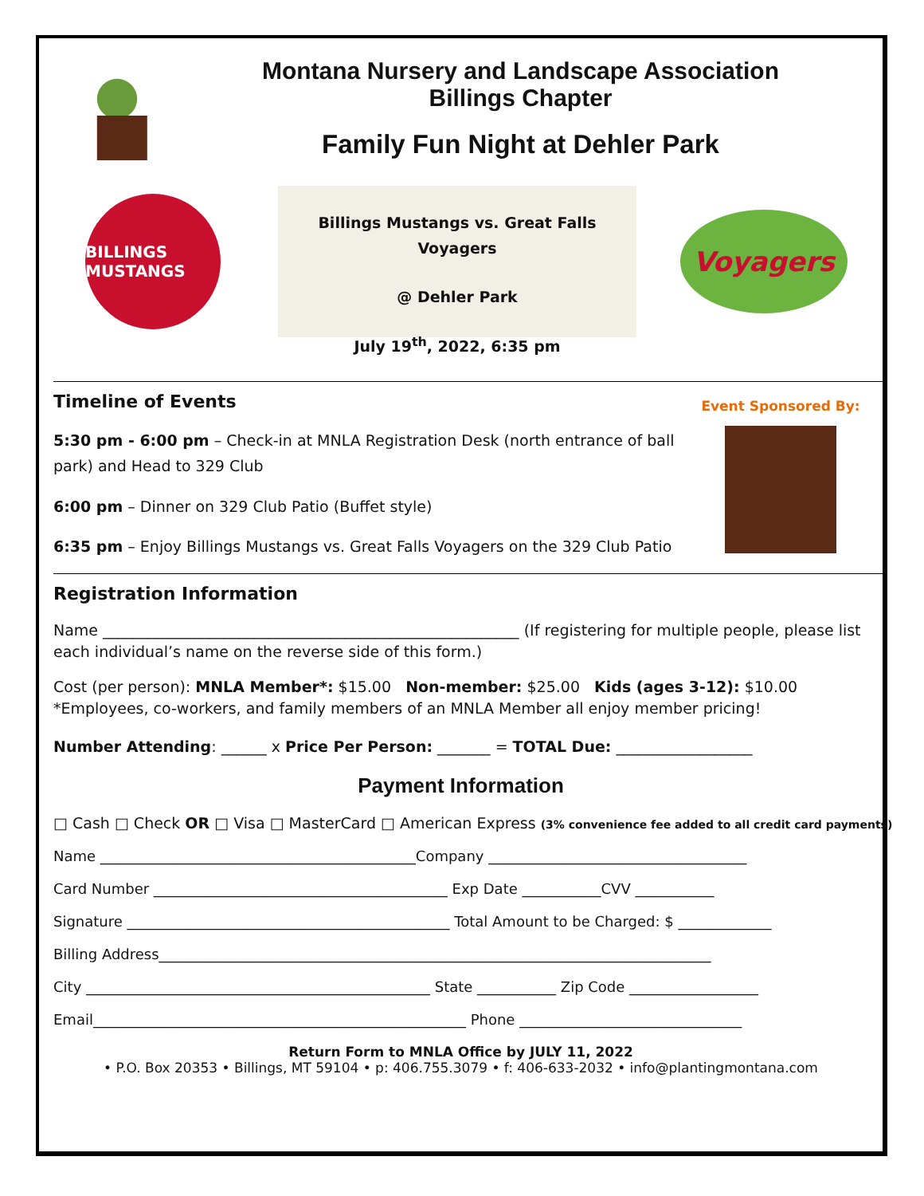Montana Nursery and Landscape Association
Billings Chapter
Family Fun Night at Dehler Park
BILLINGS MUSTANGS
Billings Mustangs vs. Great Falls Voyagers
@ Dehler Park
July 19<sup>th</sup>, 2022, 6:35 pm
Voyagers
Timeline of Events
5:30 pm - 6:00 pm – Check-in at MNLA Registration Desk (north entrance of ball park) and Head to 329 Club
6:00 pm – Dinner on 329 Club Patio (Buffet style)
6:35 pm – Enjoy Billings Mustangs vs. Great Falls Voyagers on the 329 Club Patio
Event Sponsored By:
Registration Information
Name _______________________________________________________ (If registering for multiple people, please list each individual’s name on the reverse side of this form.)
Cost (per person): MNLA Member*: $15.00 Non-member: $25.00 Kids (ages 3-12): $10.00
*Employees, co-workers, and family members of an MNLA Member all enjoy member pricing!
Number Attending: ______ x Price Per Person: _______ = TOTAL Due: __________________
Payment Information
□ Cash □ Check OR □ Visa □ MasterCard □ American Express (3% convenience fee added to all credit card payments)
Name ____________________________________________Company ____________________________________
Card Number _________________________________________ Exp Date ___________CVV ___________
Signature _____________________________________________ Total Amount to be Charged: $ _____________
Billing Address_____________________________________________________________________________
City ________________________________________________ State ___________ Zip Code __________________
Email____________________________________________________ Phone _______________________________
Return Form to MNLA Office by JULY 11, 2022
• P.O. Box 20353 • Billings, MT 59104 • p: 406.755.3079 • f: 406-633-2032 • info@plantingmontana.com